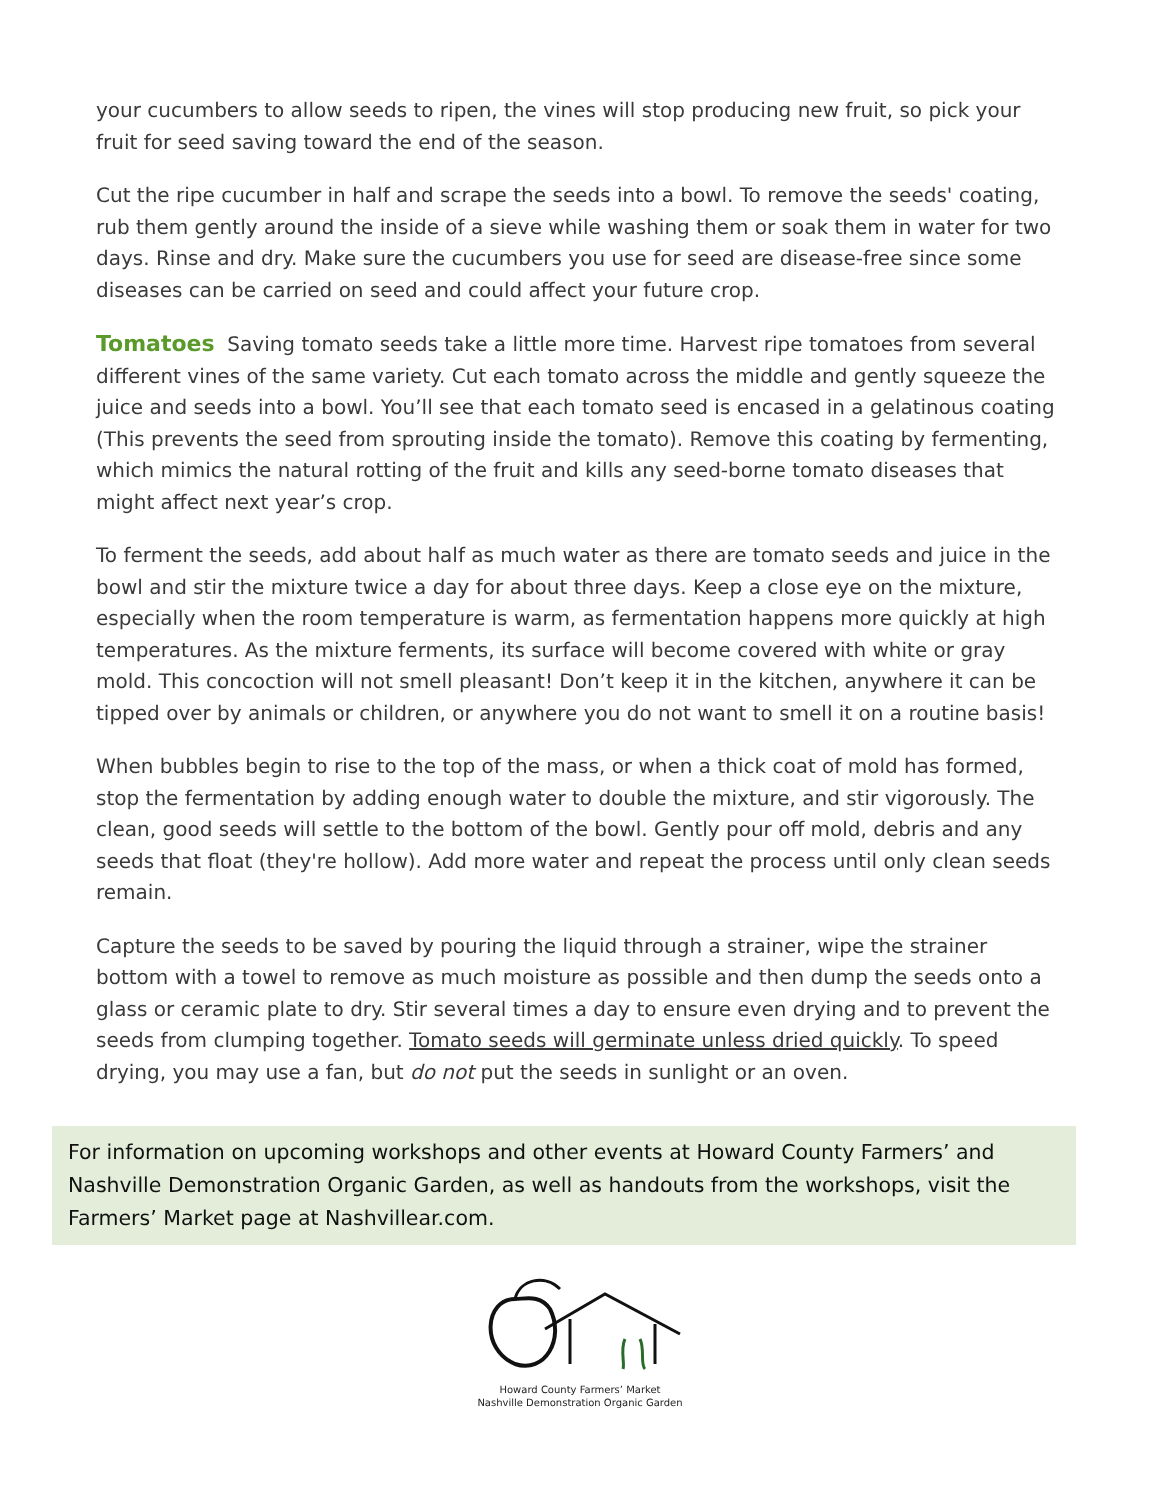your cucumbers to allow seeds to ripen, the vines will stop producing new fruit, so pick your fruit for seed saving toward the end of the season.
Cut the ripe cucumber in half and scrape the seeds into a bowl. To remove the seeds' coating, rub them gently around the inside of a sieve while washing them or soak them in water for two days. Rinse and dry. Make sure the cucumbers you use for seed are disease-free since some diseases can be carried on seed and could affect your future crop.
Tomatoes Saving tomato seeds take a little more time. Harvest ripe tomatoes from several different vines of the same variety. Cut each tomato across the middle and gently squeeze the juice and seeds into a bowl. You’ll see that each tomato seed is encased in a gelatinous coating (This prevents the seed from sprouting inside the tomato). Remove this coating by fermenting, which mimics the natural rotting of the fruit and kills any seed-borne tomato diseases that might affect next year’s crop.
To ferment the seeds, add about half as much water as there are tomato seeds and juice in the bowl and stir the mixture twice a day for about three days. Keep a close eye on the mixture, especially when the room temperature is warm, as fermentation happens more quickly at high temperatures. As the mixture ferments, its surface will become covered with white or gray mold. This concoction will not smell pleasant! Don’t keep it in the kitchen, anywhere it can be tipped over by animals or children, or anywhere you do not want to smell it on a routine basis!
When bubbles begin to rise to the top of the mass, or when a thick coat of mold has formed, stop the fermentation by adding enough water to double the mixture, and stir vigorously. The clean, good seeds will settle to the bottom of the bowl. Gently pour off mold, debris and any seeds that float (they're hollow). Add more water and repeat the process until only clean seeds remain.
Capture the seeds to be saved by pouring the liquid through a strainer, wipe the strainer bottom with a towel to remove as much moisture as possible and then dump the seeds onto a glass or ceramic plate to dry. Stir several times a day to ensure even drying and to prevent the seeds from clumping together. Tomato seeds will germinate unless dried quickly. To speed drying, you may use a fan, but do not put the seeds in sunlight or an oven.
For information on upcoming workshops and other events at Howard County Farmers’ and Nashville Demonstration Organic Garden, as well as handouts from the workshops, visit the Farmers’ Market page at Nashvillear.com.
Howard County Farmers’ Market
Nashville Demonstration Organic Garden